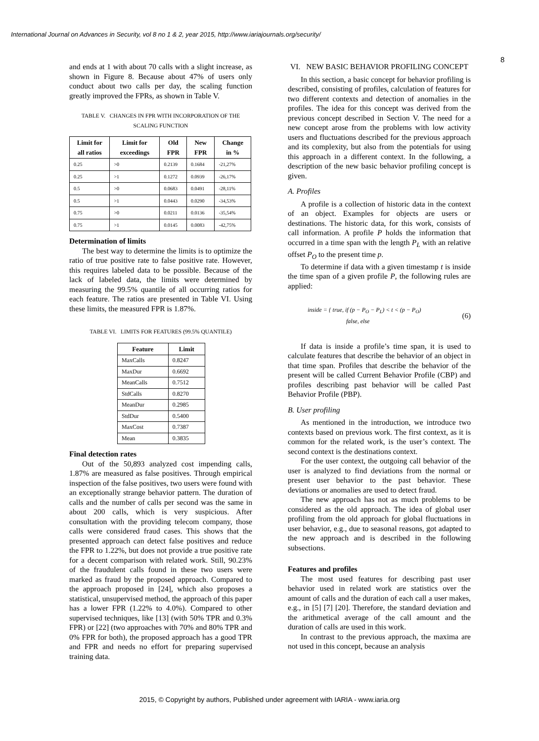International Journal on Advances in Security, vol 8 no 1 & 2, year 2015, http://www.iariajournals.org/security/
8
and ends at 1 with about 70 calls with a slight increase, as shown in Figure 8. Because about 47% of users only conduct about two calls per day, the scaling function greatly improved the FPRs, as shown in Table V.
TABLE V. CHANGES IN FPR WITH INCORPORATION OF THE SCALING FUNCTION
| Limit for all ratios | Limit for exceedings | Old FPR | New FPR | Change in % |
| --- | --- | --- | --- | --- |
| 0.25 | >0 | 0.2139 | 0.1684 | -21,27% |
| 0.25 | >1 | 0.1272 | 0.0939 | -26,17% |
| 0.5 | >0 | 0.0683 | 0.0491 | -28,11% |
| 0.5 | >1 | 0.0443 | 0.0290 | -34,53% |
| 0.75 | >0 | 0.0211 | 0.0136 | -35,54% |
| 0.75 | >1 | 0.0145 | 0.0083 | -42,75% |
Determination of limits
The best way to determine the limits is to optimize the ratio of true positive rate to false positive rate. However, this requires labeled data to be possible. Because of the lack of labeled data, the limits were determined by measuring the 99.5% quantile of all occurring ratios for each feature. The ratios are presented in Table VI. Using these limits, the measured FPR is 1.87%.
TABLE VI. LIMITS FOR FEATURES (99.5% QUANTILE)
| Feature | Limit |
| --- | --- |
| MaxCalls | 0.8247 |
| MaxDur | 0.6692 |
| MeanCalls | 0.7512 |
| StdCalls | 0.8270 |
| MeanDur | 0.2985 |
| StdDur | 0.5400 |
| MaxCost | 0.7387 |
| Mean | 0.3835 |
Final detection rates
Out of the 50,893 analyzed cost impending calls, 1.87% are measured as false positives. Through empirical inspection of the false positives, two users were found with an exceptionally strange behavior pattern. The duration of calls and the number of calls per second was the same in about 200 calls, which is very suspicious. After consultation with the providing telecom company, those calls were considered fraud cases. This shows that the presented approach can detect false positives and reduce the FPR to 1.22%, but does not provide a true positive rate for a decent comparison with related work. Still, 90.23% of the fraudulent calls found in these two users were marked as fraud by the proposed approach. Compared to the approach proposed in [24], which also proposes a statistical, unsupervised method, the approach of this paper has a lower FPR (1.22% to 4.0%). Compared to other supervised techniques, like [13] (with 50% TPR and 0.3% FPR) or [22] (two approaches with 70% and 80% TPR and 0% FPR for both), the proposed approach has a good TPR and FPR and needs no effort for preparing supervised training data.
VI. NEW BASIC BEHAVIOR PROFILING CONCEPT
In this section, a basic concept for behavior profiling is described, consisting of profiles, calculation of features for two different contexts and detection of anomalies in the profiles. The idea for this concept was derived from the previous concept described in Section V. The need for a new concept arose from the problems with low activity users and fluctuations described for the previous approach and its complexity, but also from the potentials for using this approach in a different context. In the following, a description of the new basic behavior profiling concept is given.
A. Profiles
A profile is a collection of historic data in the context of an object. Examples for objects are users or destinations. The historic data, for this work, consists of call information. A profile P holds the information that occurred in a time span with the length P<sub>L</sub> with an relative offset P<sub>O</sub> to the present time p.
To determine if data with a given timestamp t is inside the time span of a given profile P, the following rules are applied:
inside = { true, if (p − P<sub>O</sub> − P<sub>L</sub>) < t < (p − P<sub>O</sub>)
false, else (6)
If data is inside a profile’s time span, it is used to calculate features that describe the behavior of an object in that time span. Profiles that describe the behavior of the present will be called Current Behavior Profile (CBP) and profiles describing past behavior will be called Past Behavior Profile (PBP).
B. User profiling
As mentioned in the introduction, we introduce two contexts based on previous work. The first context, as it is common for the related work, is the user’s context. The second context is the destinations context.
For the user context, the outgoing call behavior of the user is analyzed to find deviations from the normal or present user behavior to the past behavior. These deviations or anomalies are used to detect fraud.
The new approach has not as much problems to be considered as the old approach. The idea of global user profiling from the old approach for global fluctuations in user behavior, e.g., due to seasonal reasons, got adapted to the new approach and is described in the following subsections.
Features and profiles
The most used features for describing past user behavior used in related work are statistics over the amount of calls and the duration of each call a user makes, e.g., in [5] [7] [20]. Therefore, the standard deviation and the arithmetical average of the call amount and the duration of calls are used in this work.
In contrast to the previous approach, the maxima are not used in this concept, because an analysis
2015, © Copyright by authors, Published under agreement with IARIA - www.iaria.org